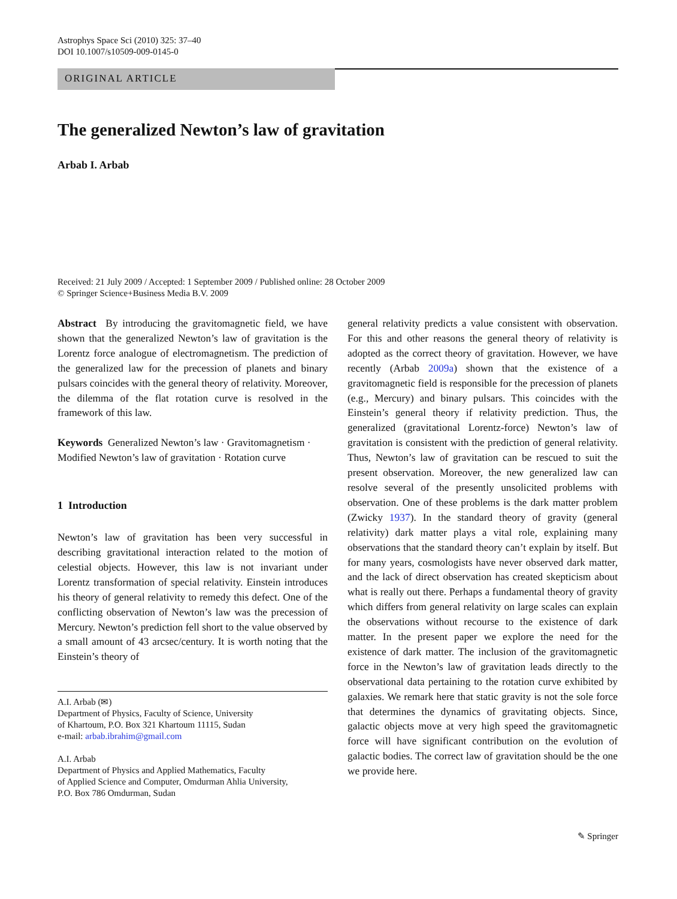Astrophys Space Sci (2010) 325: 37–40
DOI 10.1007/s10509-009-0145-0
ORIGINAL ARTICLE
The generalized Newton’s law of gravitation
Arbab I. Arbab
Received: 21 July 2009 / Accepted: 1 September 2009 / Published online: 28 October 2009
© Springer Science+Business Media B.V. 2009
Abstract By introducing the gravitomagnetic field, we have shown that the generalized Newton’s law of gravitation is the Lorentz force analogue of electromagnetism. The prediction of the generalized law for the precession of planets and binary pulsars coincides with the general theory of relativity. Moreover, the dilemma of the flat rotation curve is resolved in the framework of this law.
Keywords Generalized Newton’s law · Gravitomagnetism · Modified Newton’s law of gravitation · Rotation curve
1 Introduction
Newton’s law of gravitation has been very successful in describing gravitational interaction related to the motion of celestial objects. However, this law is not invariant under Lorentz transformation of special relativity. Einstein introduces his theory of general relativity to remedy this defect. One of the conflicting observation of Newton’s law was the precession of Mercury. Newton’s prediction fell short to the value observed by a small amount of 43 arcsec/century. It is worth noting that the Einstein’s theory of
A.I. Arbab (✉)
Department of Physics, Faculty of Science, University
of Khartoum, P.O. Box 321 Khartoum 11115, Sudan
e-mail: arbab.ibrahim@gmail.com
A.I. Arbab
Department of Physics and Applied Mathematics, Faculty
of Applied Science and Computer, Omdurman Ahlia University,
P.O. Box 786 Omdurman, Sudan
general relativity predicts a value consistent with observation. For this and other reasons the general theory of relativity is adopted as the correct theory of gravitation. However, we have recently (Arbab 2009a) shown that the existence of a gravitomagnetic field is responsible for the precession of planets (e.g., Mercury) and binary pulsars. This coincides with the Einstein’s general theory if relativity prediction. Thus, the generalized (gravitational Lorentz-force) Newton’s law of gravitation is consistent with the prediction of general relativity. Thus, Newton’s law of gravitation can be rescued to suit the present observation. Moreover, the new generalized law can resolve several of the presently unsolicited problems with observation. One of these problems is the dark matter problem (Zwicky 1937). In the standard theory of gravity (general relativity) dark matter plays a vital role, explaining many observations that the standard theory can’t explain by itself. But for many years, cosmologists have never observed dark matter, and the lack of direct observation has created skepticism about what is really out there. Perhaps a fundamental theory of gravity which differs from general relativity on large scales can explain the observations without recourse to the existence of dark matter. In the present paper we explore the need for the existence of dark matter. The inclusion of the gravitomagnetic force in the Newton’s law of gravitation leads directly to the observational data pertaining to the rotation curve exhibited by galaxies. We remark here that static gravity is not the sole force that determines the dynamics of gravitating objects. Since, galactic objects move at very high speed the gravitomagnetic force will have significant contribution on the evolution of galactic bodies. The correct law of gravitation should be the one we provide here.
✎ Springer